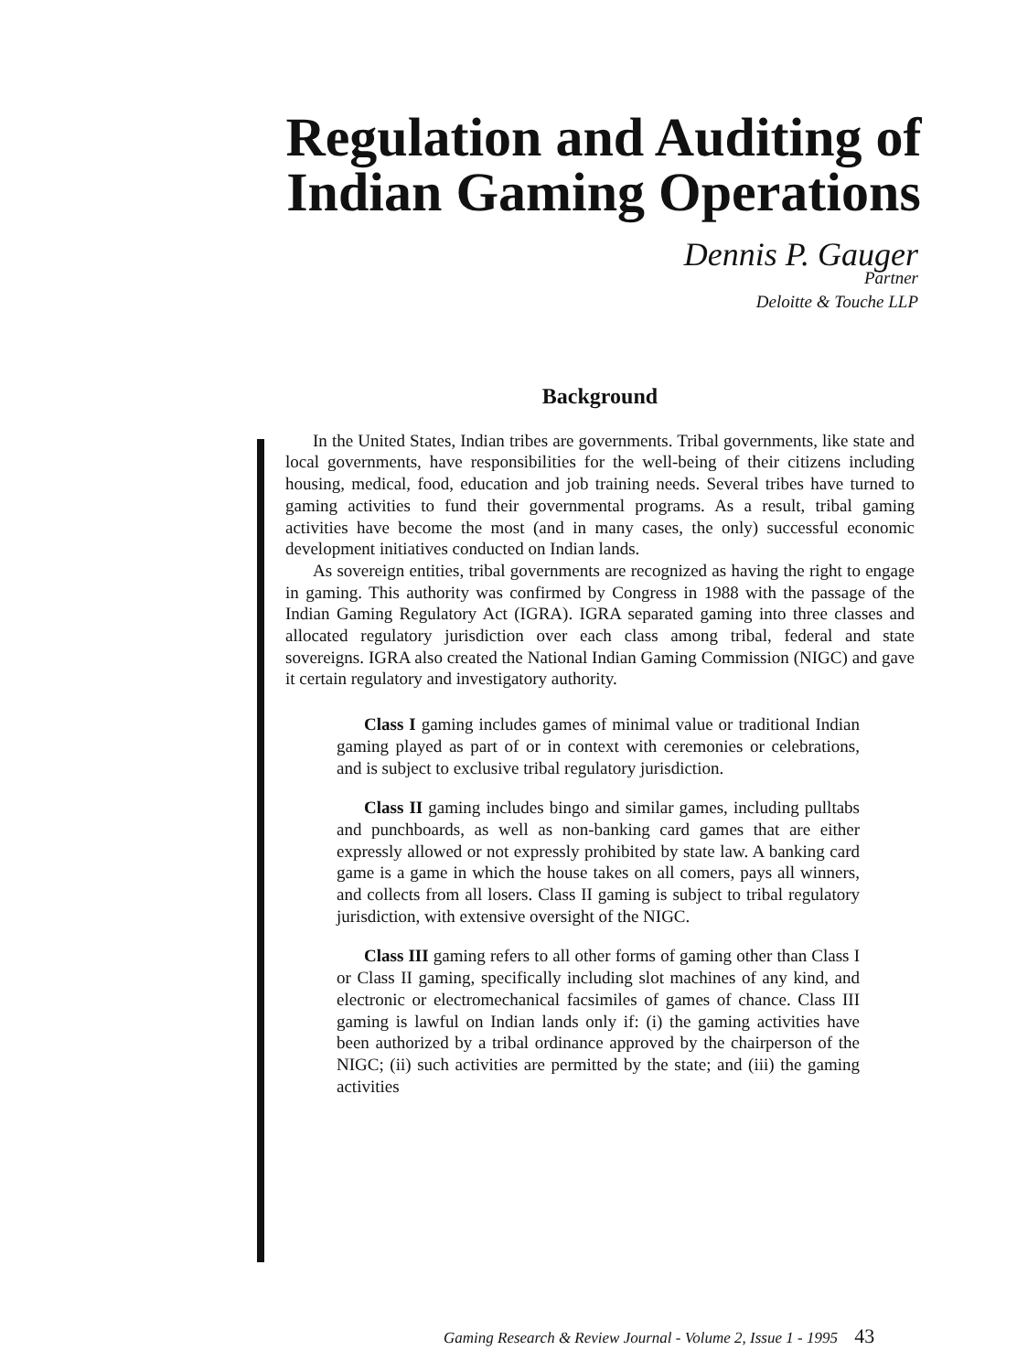Regulation and Auditing of Indian Gaming Operations
Dennis P. Gauger
Partner
Deloitte & Touche LLP
Background
In the United States, Indian tribes are governments. Tribal governments, like state and local governments, have responsibilities for the well-being of their citizens including housing, medical, food, education and job training needs. Several tribes have turned to gaming activities to fund their governmental programs. As a result, tribal gaming activities have become the most (and in many cases, the only) successful economic development initiatives conducted on Indian lands.
As sovereign entities, tribal governments are recognized as having the right to engage in gaming. This authority was confirmed by Congress in 1988 with the passage of the Indian Gaming Regulatory Act (IGRA). IGRA separated gaming into three classes and allocated regulatory jurisdiction over each class among tribal, federal and state sovereigns. IGRA also created the National Indian Gaming Commission (NIGC) and gave it certain regulatory and investigatory authority.
Class I gaming includes games of minimal value or traditional Indian gaming played as part of or in context with ceremonies or celebrations, and is subject to exclusive tribal regulatory jurisdiction.
Class II gaming includes bingo and similar games, including pulltabs and punchboards, as well as non-banking card games that are either expressly allowed or not expressly prohibited by state law. A banking card game is a game in which the house takes on all comers, pays all winners, and collects from all losers. Class II gaming is subject to tribal regulatory jurisdiction, with extensive oversight of the NIGC.
Class III gaming refers to all other forms of gaming other than Class I or Class II gaming, specifically including slot machines of any kind, and electronic or electromechanical facsimiles of games of chance. Class III gaming is lawful on Indian lands only if: (i) the gaming activities have been authorized by a tribal ordinance approved by the chairperson of the NIGC; (ii) such activities are permitted by the state; and (iii) the gaming activities
Gaming Research & Review Journal - Volume 2, Issue 1 - 1995 43